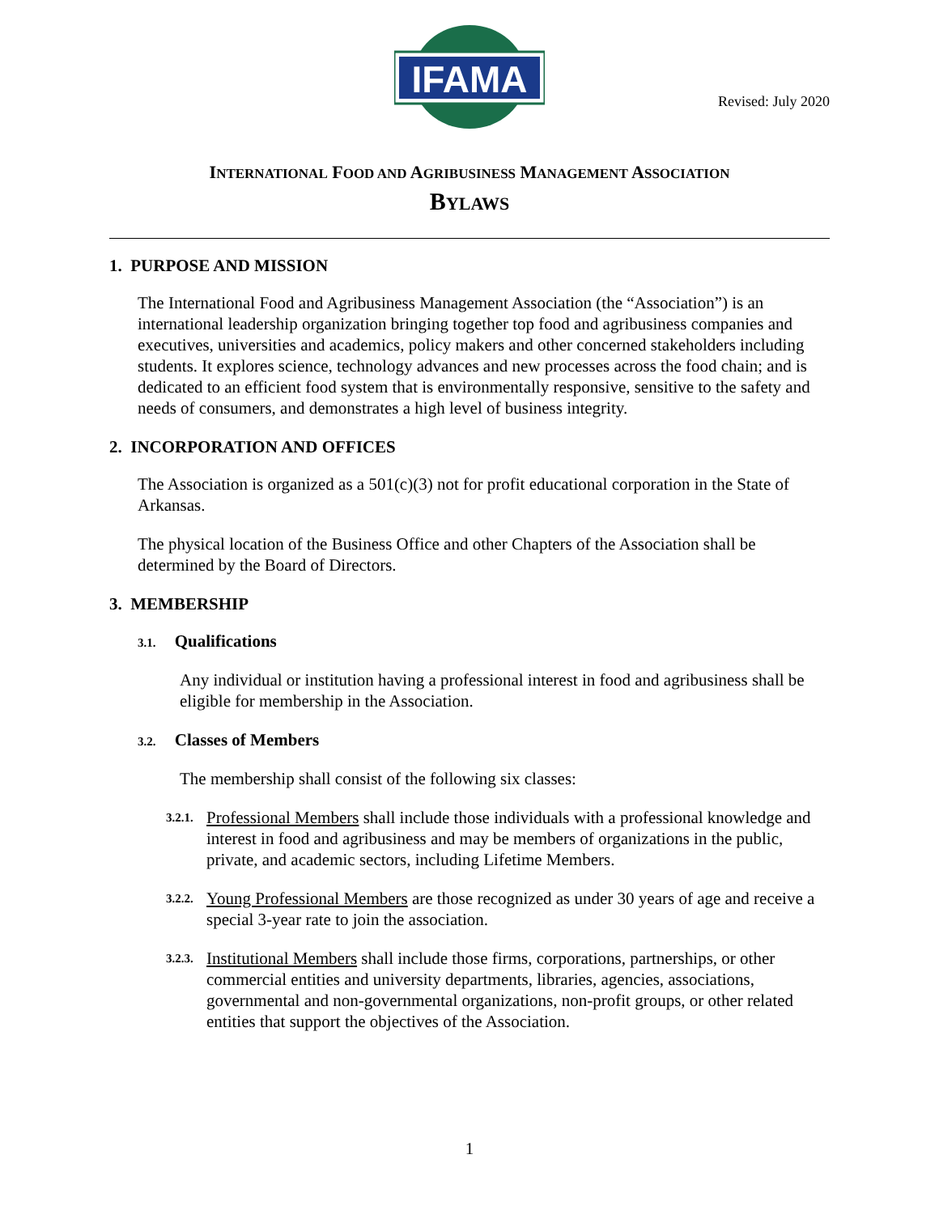IFAMA
Revised: July 2020
INTERNATIONAL FOOD AND AGRIBUSINESS MANAGEMENT ASSOCIATION
BYLAWS
1. PURPOSE AND MISSION
The International Food and Agribusiness Management Association (the “Association”) is an international leadership organization bringing together top food and agribusiness companies and executives, universities and academics, policy makers and other concerned stakeholders including students. It explores science, technology advances and new processes across the food chain; and is dedicated to an efficient food system that is environmentally responsive, sensitive to the safety and needs of consumers, and demonstrates a high level of business integrity.
2. INCORPORATION AND OFFICES
The Association is organized as a 501(c)(3) not for profit educational corporation in the State of Arkansas.
The physical location of the Business Office and other Chapters of the Association shall be determined by the Board of Directors.
3. MEMBERSHIP
3.1. Qualifications
Any individual or institution having a professional interest in food and agribusiness shall be eligible for membership in the Association.
3.2. Classes of Members
The membership shall consist of the following six classes:
3.2.1.
Professional Members shall include those individuals with a professional knowledge and interest in food and agribusiness and may be members of organizations in the public, private, and academic sectors, including Lifetime Members.
3.2.2.
Young Professional Members are those recognized as under 30 years of age and receive a special 3-year rate to join the association.
3.2.3.
Institutional Members shall include those firms, corporations, partnerships, or other commercial entities and university departments, libraries, agencies, associations, governmental and non-governmental organizations, non-profit groups, or other related entities that support the objectives of the Association.
1